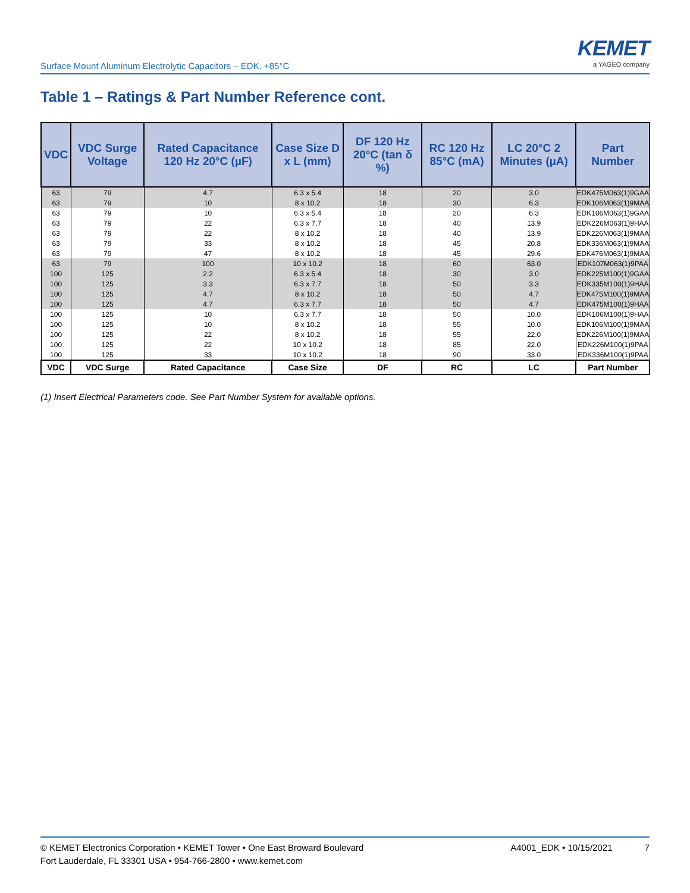Surface Mount Aluminum Electrolytic Capacitors – EDK, +85°C
KEMET
a YAGEO company
Table 1 – Ratings & Part Number Reference cont.
| VDC | VDC Surge Voltage | Rated Capacitance 120 Hz 20°C (µF) | Case Size D x L (mm) | DF 120 Hz 20°C (tan δ %) | RC 120 Hz 85°C (mA) | LC 20°C 2 Minutes (µA) | Part Number |
| --- | --- | --- | --- | --- | --- | --- | --- |
| 63 | 79 | 4.7 | 6.3 x 5.4 | 18 | 20 | 3.0 | EDK475M063(1)9GAA |
| 63 | 79 | 10 | 8 x 10.2 | 18 | 30 | 6.3 | EDK106M063(1)9MAA |
| 63 | 79 | 10 | 6.3 x 5.4 | 18 | 20 | 6.3 | EDK106M063(1)9GAA |
| 63 | 79 | 22 | 6.3 x 7.7 | 18 | 40 | 13.9 | EDK226M063(1)9HAA |
| 63 | 79 | 22 | 8 x 10.2 | 18 | 40 | 13.9 | EDK226M063(1)9MAA |
| 63 | 79 | 33 | 8 x 10.2 | 18 | 45 | 20.8 | EDK336M063(1)9MAA |
| 63 | 79 | 47 | 8 x 10.2 | 18 | 45 | 29.6 | EDK476M063(1)9MAA |
| 63 | 79 | 100 | 10 x 10.2 | 18 | 60 | 63.0 | EDK107M063(1)9PAA |
| 100 | 125 | 2.2 | 6.3 x 5.4 | 18 | 30 | 3.0 | EDK225M100(1)9GAA |
| 100 | 125 | 3.3 | 6.3 x 7.7 | 18 | 50 | 3.3 | EDK335M100(1)9HAA |
| 100 | 125 | 4.7 | 8 x 10.2 | 18 | 50 | 4.7 | EDK475M100(1)9MAA |
| 100 | 125 | 4.7 | 6.3 x 7.7 | 18 | 50 | 4.7 | EDK475M100(1)9HAA |
| 100 | 125 | 10 | 6.3 x 7.7 | 18 | 50 | 10.0 | EDK106M100(1)9HAA |
| 100 | 125 | 10 | 8 x 10.2 | 18 | 55 | 10.0 | EDK106M100(1)9MAA |
| 100 | 125 | 22 | 8 x 10.2 | 18 | 55 | 22.0 | EDK226M100(1)9MAA |
| 100 | 125 | 22 | 10 x 10.2 | 18 | 85 | 22.0 | EDK226M100(1)9PAA |
| 100 | 125 | 33 | 10 x 10.2 | 18 | 90 | 33.0 | EDK336M100(1)9PAA |
| VDC | VDC Surge | Rated Capacitance | Case Size | DF | RC | LC | Part Number |
(1) Insert Electrical Parameters code. See Part Number System for available options.
© KEMET Electronics Corporation • KEMET Tower • One East Broward Boulevard
Fort Lauderdale, FL 33301 USA • 954-766-2800 • www.kemet.com
A4001_EDK • 10/15/2021 7